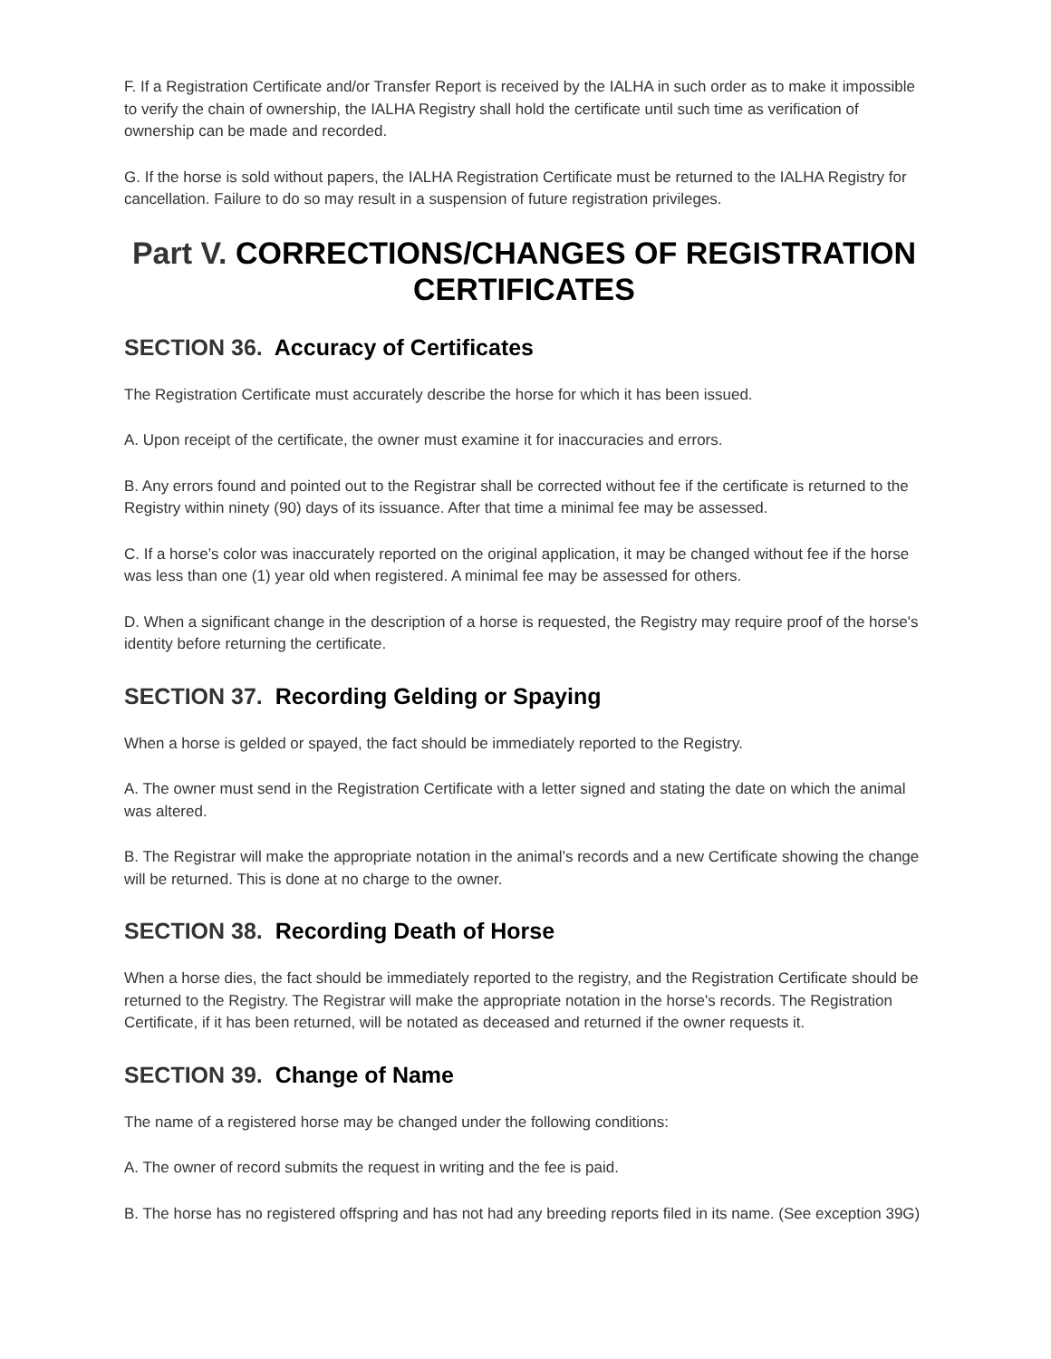F. If a Registration Certificate and/or Transfer Report is received by the IALHA in such order as to make it impossible to verify the chain of ownership, the IALHA Registry shall hold the certificate until such time as verification of ownership can be made and recorded.
G. If the horse is sold without papers, the IALHA Registration Certificate must be returned to the IALHA Registry for cancellation. Failure to do so may result in a suspension of future registration privileges.
Part V. CORRECTIONS/CHANGES OF REGISTRATION CERTIFICATES
SECTION 36. Accuracy of Certificates
The Registration Certificate must accurately describe the horse for which it has been issued.
A. Upon receipt of the certificate, the owner must examine it for inaccuracies and errors.
B. Any errors found and pointed out to the Registrar shall be corrected without fee if the certificate is returned to the Registry within ninety (90) days of its issuance. After that time a minimal fee may be assessed.
C. If a horse’s color was inaccurately reported on the original application, it may be changed without fee if the horse was less than one (1) year old when registered. A minimal fee may be assessed for others.
D. When a significant change in the description of a horse is requested, the Registry may require proof of the horse's identity before returning the certificate.
SECTION 37. Recording Gelding or Spaying
When a horse is gelded or spayed, the fact should be immediately reported to the Registry.
A. The owner must send in the Registration Certificate with a letter signed and stating the date on which the animal was altered.
B. The Registrar will make the appropriate notation in the animal’s records and a new Certificate showing the change will be returned. This is done at no charge to the owner.
SECTION 38. Recording Death of Horse
When a horse dies, the fact should be immediately reported to the registry, and the Registration Certificate should be returned to the Registry. The Registrar will make the appropriate notation in the horse's records. The Registration Certificate, if it has been returned, will be notated as deceased and returned if the owner requests it.
SECTION 39. Change of Name
The name of a registered horse may be changed under the following conditions:
A. The owner of record submits the request in writing and the fee is paid.
B. The horse has no registered offspring and has not had any breeding reports filed in its name. (See exception 39G)